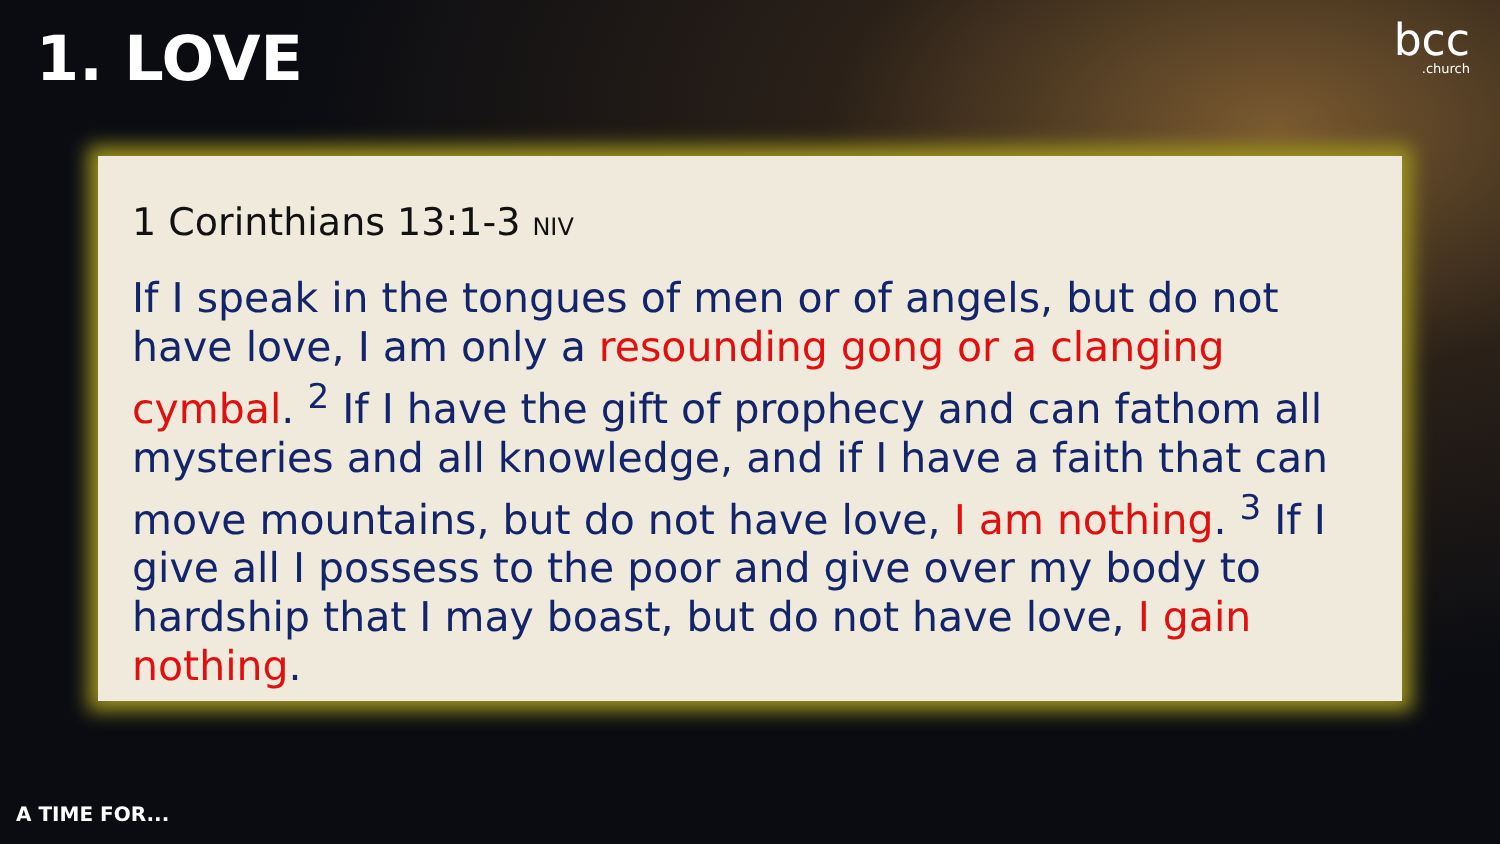1. LOVE bcc.church
1 Corinthians 13:1-3 NIV
If I speak in the tongues of men or of angels, but do not have love, I am only a resounding gong or a clanging cymbal. <sup>2</sup> If I have the gift of prophecy and can fathom all mysteries and all knowledge, and if I have a faith that can move mountains, but do not have love, I am nothing. <sup>3</sup> If I give all I possess to the poor and give over my body to hardship that I may boast, but do not have love, I gain nothing.
A TIME FOR...